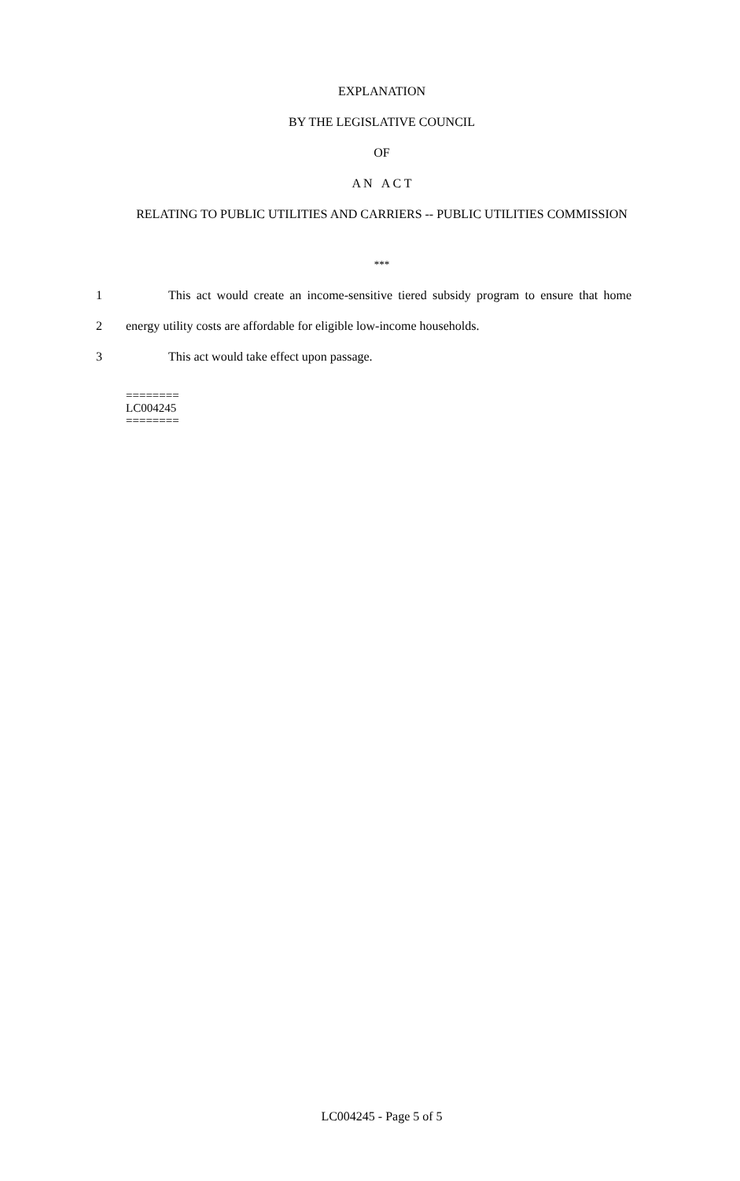EXPLANATION
BY THE LEGISLATIVE COUNCIL
OF
A N A C T
RELATING TO PUBLIC UTILITIES AND CARRIERS -- PUBLIC UTILITIES COMMISSION
***
1 This act would create an income-sensitive tiered subsidy program to ensure that home
2 energy utility costs are affordable for eligible low-income households.
3 This act would take effect upon passage.
========
LC004245
========
LC004245 - Page 5 of 5